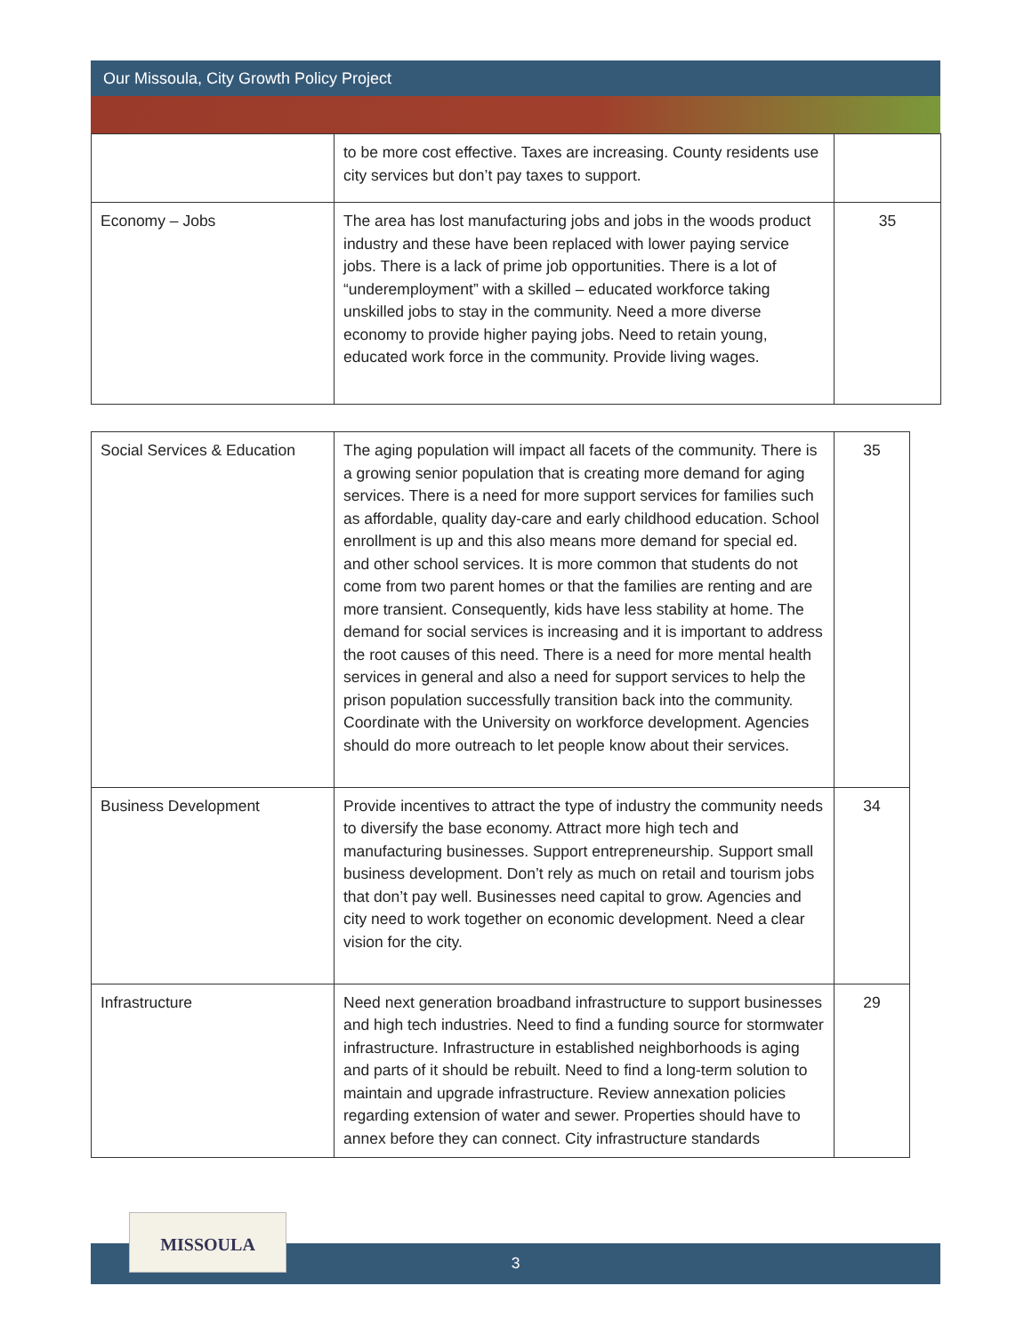Our Missoula, City Growth Policy Project
| | to be more cost effective. Taxes are increasing. County residents use city services but don’t pay taxes to support. | |
| Economy – Jobs | The area has lost manufacturing jobs and jobs in the woods product industry and these have been replaced with lower paying service jobs. There is a lack of prime job opportunities. There is a lot of “underemployment” with a skilled – educated workforce taking unskilled jobs to stay in the community. Need a more diverse economy to provide higher paying jobs. Need to retain young, educated work force in the community. Provide living wages. | 35 |
| Social Services & Education | The aging population will impact all facets of the community. There is a growing senior population that is creating more demand for aging services. There is a need for more support services for families such as affordable, quality day-care and early childhood education. School enrollment is up and this also means more demand for special ed. and other school services. It is more common that students do not come from two parent homes or that the families are renting and are more transient. Consequently, kids have less stability at home. The demand for social services is increasing and it is important to address the root causes of this need. There is a need for more mental health services in general and also a need for support services to help the prison population successfully transition back into the community. Coordinate with the University on workforce development. Agencies should do more outreach to let people know about their services. | 35 |
| Business Development | Provide incentives to attract the type of industry the community needs to diversify the base economy. Attract more high tech and manufacturing businesses. Support entrepreneurship. Support small business development. Don’t rely as much on retail and tourism jobs that don’t pay well. Businesses need capital to grow. Agencies and city need to work together on economic development. Need a clear vision for the city. | 34 |
| Infrastructure | Need next generation broadband infrastructure to support businesses and high tech industries. Need to find a funding source for stormwater infrastructure. Infrastructure in established neighborhoods is aging and parts of it should be rebuilt. Need to find a long-term solution to maintain and upgrade infrastructure. Review annexation policies regarding extension of water and sewer. Properties should have to annex before they can connect. City infrastructure standards | 29 |
3
MISSOULA